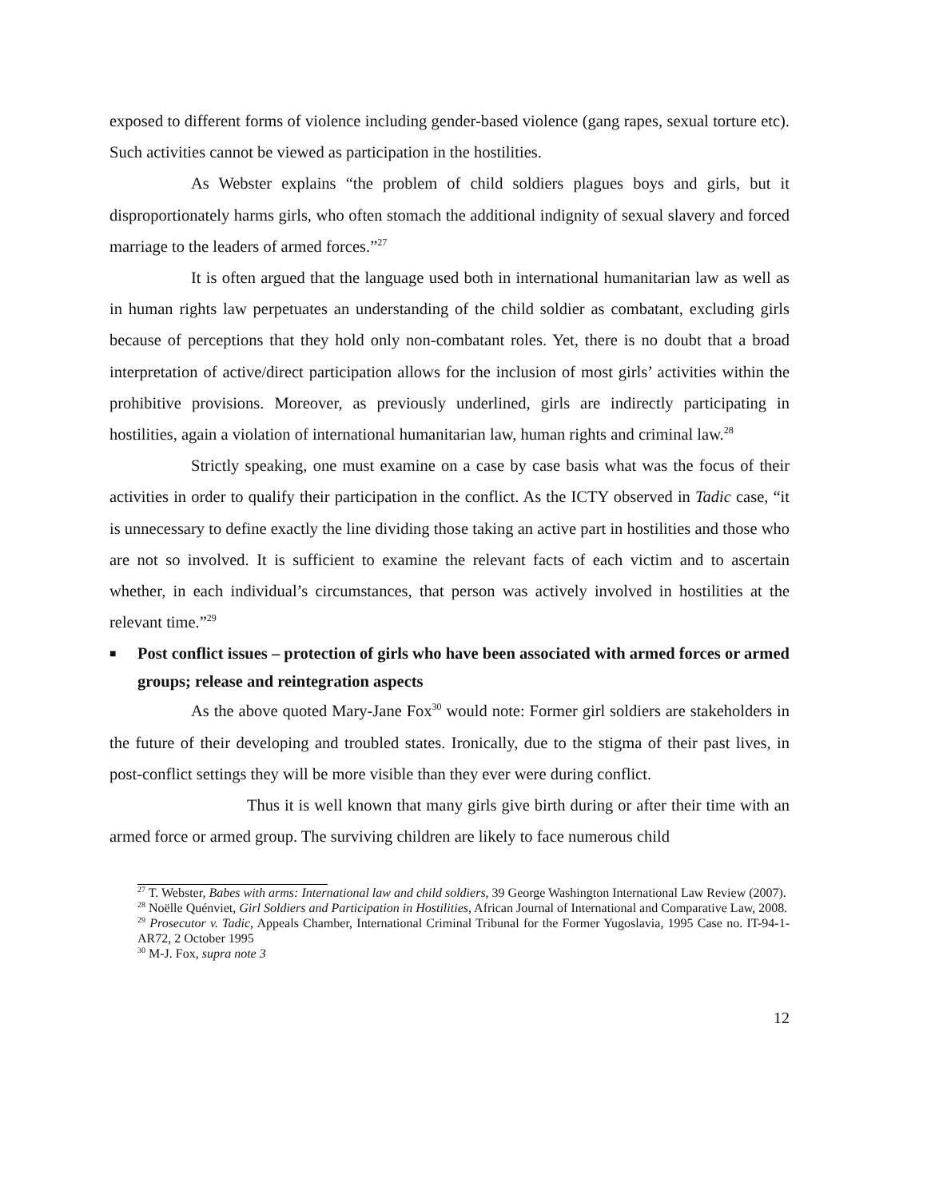exposed to different forms of violence including gender-based violence (gang rapes, sexual torture etc). Such activities cannot be viewed as participation in the hostilities.
As Webster explains “the problem of child soldiers plagues boys and girls, but it disproportionately harms girls, who often stomach the additional indignity of sexual slavery and forced marriage to the leaders of armed forces.”<sup>27</sup>
It is often argued that the language used both in international humanitarian law as well as in human rights law perpetuates an understanding of the child soldier as combatant, excluding girls because of perceptions that they hold only non-combatant roles. Yet, there is no doubt that a broad interpretation of active/direct participation allows for the inclusion of most girls’ activities within the prohibitive provisions. Moreover, as previously underlined, girls are indirectly participating in hostilities, again a violation of international humanitarian law, human rights and criminal law.<sup>28</sup>
Strictly speaking, one must examine on a case by case basis what was the focus of their activities in order to qualify their participation in the conflict. As the ICTY observed in Tadic case, “it is unnecessary to define exactly the line dividing those taking an active part in hostilities and those who are not so involved. It is sufficient to examine the relevant facts of each victim and to ascertain whether, in each individual’s circumstances, that person was actively involved in hostilities at the relevant time.”<sup>29</sup>
■ Post conflict issues – protection of girls who have been associated with armed forces or armed groups; release and reintegration aspects
As the above quoted Mary-Jane Fox<sup>30</sup> would note: Former girl soldiers are stakeholders in the future of their developing and troubled states. Ironically, due to the stigma of their past lives, in post-conflict settings they will be more visible than they ever were during conflict.
Thus it is well known that many girls give birth during or after their time with an armed force or armed group. The surviving children are likely to face numerous child
<sup>27</sup> T. Webster, Babes with arms: International law and child soldiers, 39 George Washington International Law Review (2007).
<sup>28</sup> Noëlle Quénviet, Girl Soldiers and Participation in Hostilities, African Journal of International and Comparative Law, 2008.
<sup>29</sup> Prosecutor v. Tadic, Appeals Chamber, International Criminal Tribunal for the Former Yugoslavia, 1995 Case no. IT-94-1-AR72, 2 October 1995
<sup>30</sup> M-J. Fox, supra note 3
12